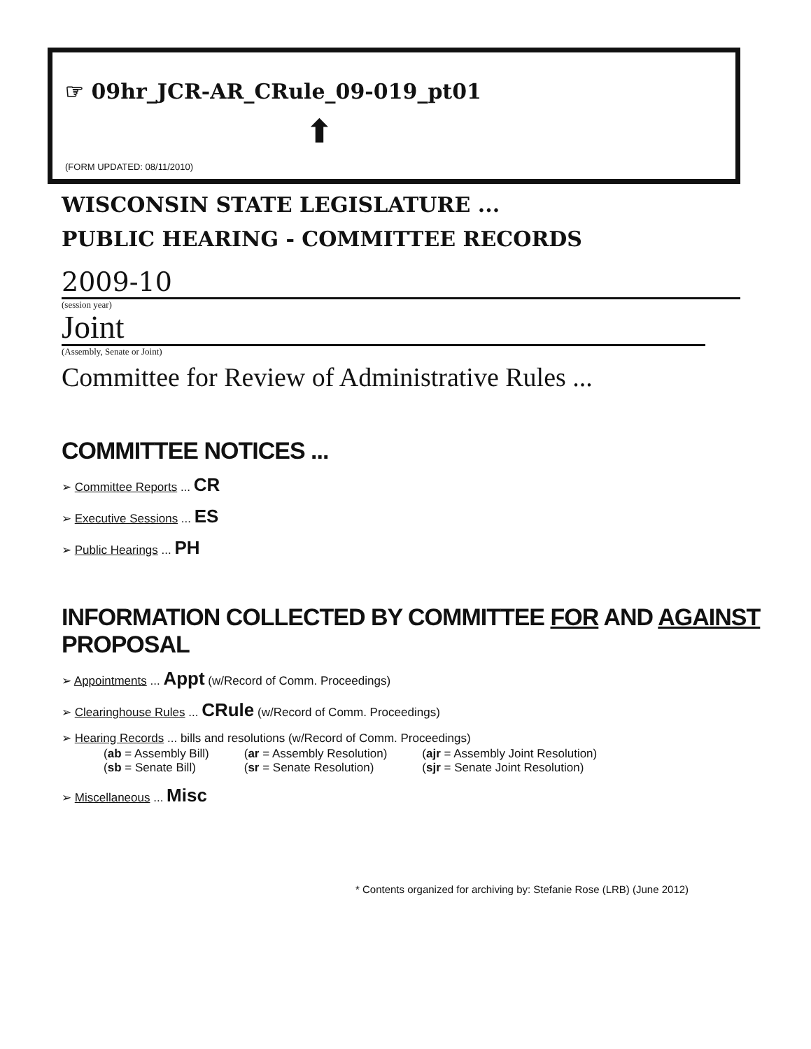☞ 09hr_JCR-AR_CRule_09-019_pt01
⬆
(FORM UPDATED: 08/11/2010)
WISCONSIN STATE LEGISLATURE ...
PUBLIC HEARING - COMMITTEE RECORDS
2009-10
(session year)
Joint
(Assembly, Senate or Joint)
Committee for Review of Administrative Rules ...
COMMITTEE NOTICES ...
➢ Committee Reports ... CR
➢ Executive Sessions ... ES
➢ Public Hearings ... PH
INFORMATION COLLECTED BY COMMITTEE FOR AND AGAINST PROPOSAL
➢ Appointments ... Appt (w/Record of Comm. Proceedings)
➢ Clearinghouse Rules ... CRule (w/Record of Comm. Proceedings)
➢ Hearing Records ... bills and resolutions (w/Record of Comm. Proceedings)
| ( ab = Assembly Bill) | ( ar = Assembly Resolution) | ( ajr = Assembly Joint Resolution) |
| ( sb = Senate Bill) | ( sr = Senate Resolution) | ( sjr = Senate Joint Resolution) |
➢ Miscellaneous ... Misc
* Contents organized for archiving by: Stefanie Rose (LRB) (June 2012)